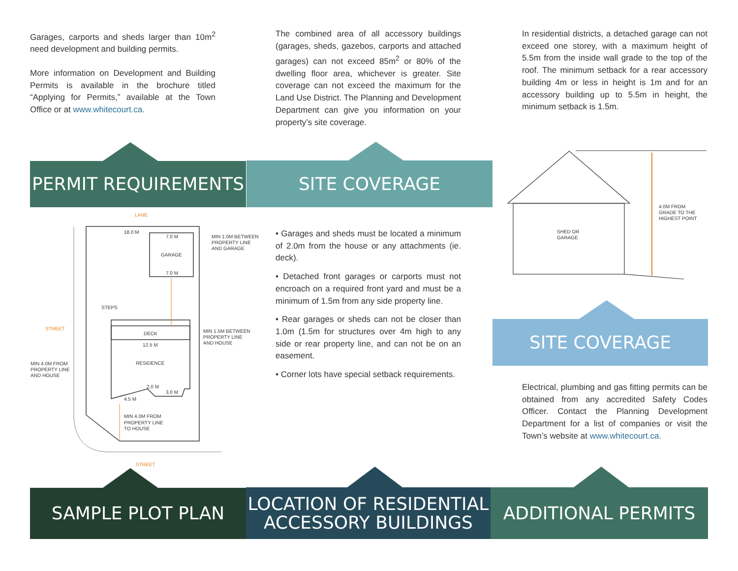Garages, carports and sheds larger than 10m<sup>2</sup> need development and building permits.
More information on Development and Building Permits is available in the brochure titled “Applying for Permits,” available at the Town Office or at www.whitecourt.ca.
The combined area of all accessory buildings (garages, sheds, gazebos, carports and attached garages) can not exceed 85m<sup>2</sup> or 80% of the dwelling floor area, whichever is greater. Site coverage can not exceed the maximum for the Land Use District. The Planning and Development Department can give you information on your property’s site coverage.
In residential districts, a detached garage can not exceed one storey, with a maximum height of 5.5m from the inside wall grade to the top of the roof. The minimum setback for a rear accessory building 4m or less in height is 1m and for an accessory building up to 5.5m in height, the minimum setback is 1.5m.
PERMIT REQUIREMENTS SITE COVERAGE
LANE
18.0 M
7.0 M
GARAGE
7.0 M
MIN 1.0M BETWEEN
PROPERTY LINE
AND GARAGE
STEPS
STREET
DECK
12.5 M
RESIDENCE
MIN 1.5M BETWEEN
PROPERTY LINE
AND HOUSE
MIN 4.0M FROM
PROPERTY LINE
AND HOUSE
2.0 M
3.0 M
4.5 M
MIN 4.0M FROM
PROPERTY LINE
TO HOUSE
STREET
• Garages and sheds must be located a minimum of 2.0m from the house or any attachments (ie. deck).
• Detached front garages or carports must not encroach on a required front yard and must be a minimum of 1.5m from any side property line.
• Rear garages or sheds can not be closer than 1.0m (1.5m for structures over 4m high to any side or rear property line, and can not be on an easement.
• Corner lots have special setback requirements.
SHED OR
GARAGE
4.0M FROM
GRADE TO THE
HIGHEST POINT
SITE COVERAGE
Electrical, plumbing and gas fitting permits can be obtained from any accredited Safety Codes Officer. Contact the Planning Development Department for a list of companies or visit the Town’s website at www.whitecourt.ca.
SAMPLE PLOT PLAN
LOCATION OF RESIDENTIAL
ACCESSORY BUILDINGS
ADDITIONAL PERMITS